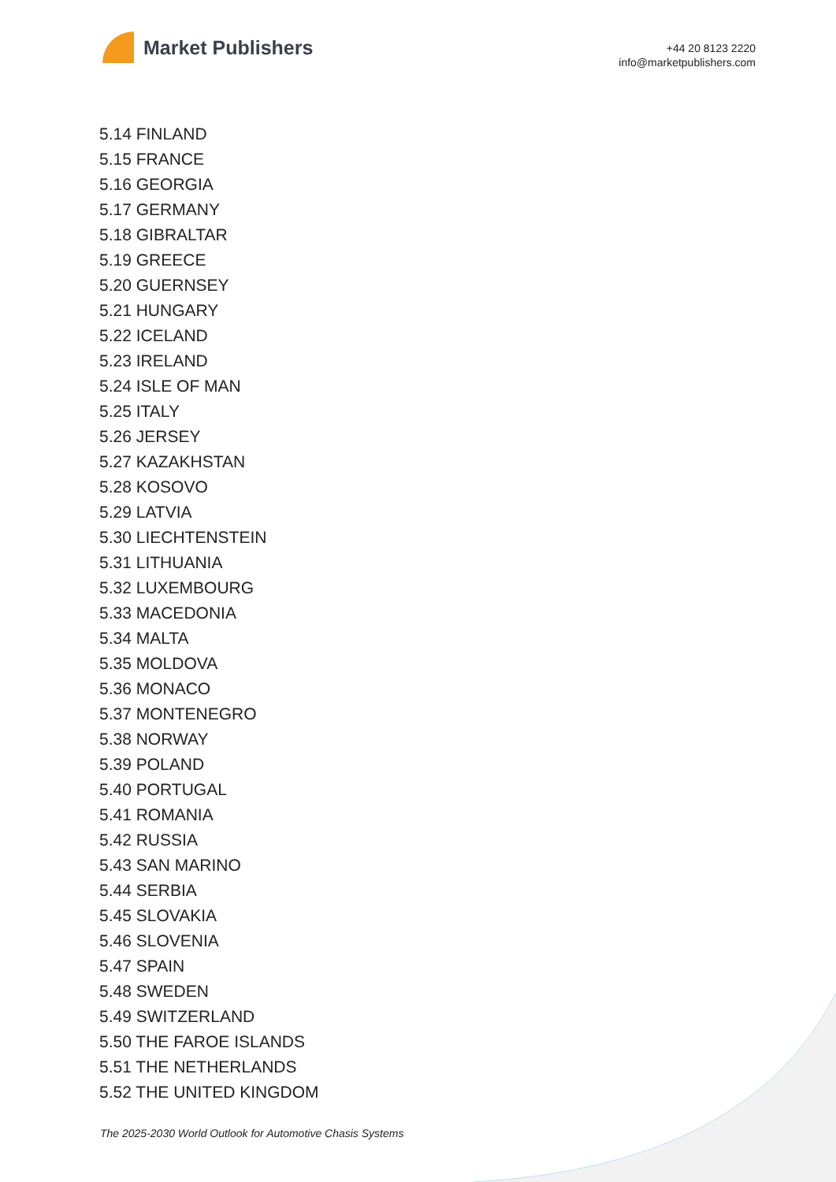Market Publishers
+44 20 8123 2220
info@marketpublishers.com
5.14 FINLAND
5.15 FRANCE
5.16 GEORGIA
5.17 GERMANY
5.18 GIBRALTAR
5.19 GREECE
5.20 GUERNSEY
5.21 HUNGARY
5.22 ICELAND
5.23 IRELAND
5.24 ISLE OF MAN
5.25 ITALY
5.26 JERSEY
5.27 KAZAKHSTAN
5.28 KOSOVO
5.29 LATVIA
5.30 LIECHTENSTEIN
5.31 LITHUANIA
5.32 LUXEMBOURG
5.33 MACEDONIA
5.34 MALTA
5.35 MOLDOVA
5.36 MONACO
5.37 MONTENEGRO
5.38 NORWAY
5.39 POLAND
5.40 PORTUGAL
5.41 ROMANIA
5.42 RUSSIA
5.43 SAN MARINO
5.44 SERBIA
5.45 SLOVAKIA
5.46 SLOVENIA
5.47 SPAIN
5.48 SWEDEN
5.49 SWITZERLAND
5.50 THE FAROE ISLANDS
5.51 THE NETHERLANDS
5.52 THE UNITED KINGDOM
The 2025-2030 World Outlook for Automotive Chasis Systems